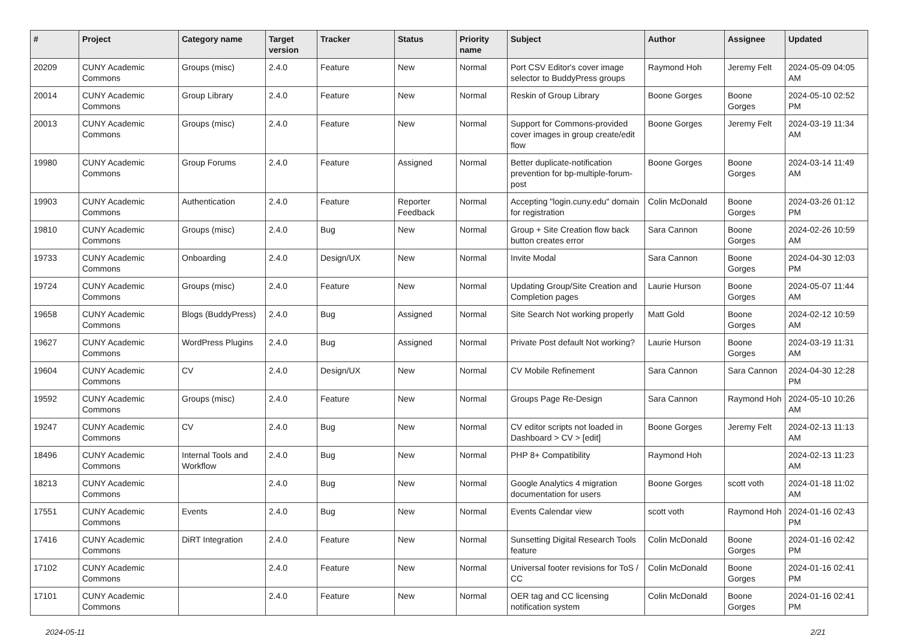| # | Project | Category name | Target version | Tracker | Status | Priority name | Subject | Author | Assignee | Updated |
| --- | --- | --- | --- | --- | --- | --- | --- | --- | --- | --- |
| 20209 | CUNY Academic Commons | Groups (misc) | 2.4.0 | Feature | New | Normal | Port CSV Editor's cover image selector to BuddyPress groups | Raymond Hoh | Jeremy Felt | 2024-05-09 04:05 AM |
| 20014 | CUNY Academic Commons | Group Library | 2.4.0 | Feature | New | Normal | Reskin of Group Library | Boone Gorges | Boone Gorges | 2024-05-10 02:52 PM |
| 20013 | CUNY Academic Commons | Groups (misc) | 2.4.0 | Feature | New | Normal | Support for Commons-provided cover images in group create/edit flow | Boone Gorges | Jeremy Felt | 2024-03-19 11:34 AM |
| 19980 | CUNY Academic Commons | Group Forums | 2.4.0 | Feature | Assigned | Normal | Better duplicate-notification prevention for bp-multiple-forum-post | Boone Gorges | Boone Gorges | 2024-03-14 11:49 AM |
| 19903 | CUNY Academic Commons | Authentication | 2.4.0 | Feature | Reporter Feedback | Normal | Accepting "login.cuny.edu" domain for registration | Colin McDonald | Boone Gorges | 2024-03-26 01:12 PM |
| 19810 | CUNY Academic Commons | Groups (misc) | 2.4.0 | Bug | New | Normal | Group + Site Creation flow back button creates error | Sara Cannon | Boone Gorges | 2024-02-26 10:59 AM |
| 19733 | CUNY Academic Commons | Onboarding | 2.4.0 | Design/UX | New | Normal | Invite Modal | Sara Cannon | Boone Gorges | 2024-04-30 12:03 PM |
| 19724 | CUNY Academic Commons | Groups (misc) | 2.4.0 | Feature | New | Normal | Updating Group/Site Creation and Completion pages | Laurie Hurson | Boone Gorges | 2024-05-07 11:44 AM |
| 19658 | CUNY Academic Commons | Blogs (BuddyPress) | 2.4.0 | Bug | Assigned | Normal | Site Search Not working properly | Matt Gold | Boone Gorges | 2024-02-12 10:59 AM |
| 19627 | CUNY Academic Commons | WordPress Plugins | 2.4.0 | Bug | Assigned | Normal | Private Post default Not working? | Laurie Hurson | Boone Gorges | 2024-03-19 11:31 AM |
| 19604 | CUNY Academic Commons | CV | 2.4.0 | Design/UX | New | Normal | CV Mobile Refinement | Sara Cannon | Sara Cannon | 2024-04-30 12:28 PM |
| 19592 | CUNY Academic Commons | Groups (misc) | 2.4.0 | Feature | New | Normal | Groups Page Re-Design | Sara Cannon | Raymond Hoh | 2024-05-10 10:26 AM |
| 19247 | CUNY Academic Commons | CV | 2.4.0 | Bug | New | Normal | CV editor scripts not loaded in Dashboard > CV > [edit] | Boone Gorges | Jeremy Felt | 2024-02-13 11:13 AM |
| 18496 | CUNY Academic Commons | Internal Tools and Workflow | 2.4.0 | Bug | New | Normal | PHP 8+ Compatibility | Raymond Hoh | | 2024-02-13 11:23 AM |
| 18213 | CUNY Academic Commons | | 2.4.0 | Bug | New | Normal | Google Analytics 4 migration documentation for users | Boone Gorges | scott voth | 2024-01-18 11:02 AM |
| 17551 | CUNY Academic Commons | Events | 2.4.0 | Bug | New | Normal | Events Calendar view | scott voth | Raymond Hoh | 2024-01-16 02:43 PM |
| 17416 | CUNY Academic Commons | DiRT Integration | 2.4.0 | Feature | New | Normal | Sunsetting Digital Research Tools feature | Colin McDonald | Boone Gorges | 2024-01-16 02:42 PM |
| 17102 | CUNY Academic Commons | | 2.4.0 | Feature | New | Normal | Universal footer revisions for ToS / CC | Colin McDonald | Boone Gorges | 2024-01-16 02:41 PM |
| 17101 | CUNY Academic Commons | | 2.4.0 | Feature | New | Normal | OER tag and CC licensing notification system | Colin McDonald | Boone Gorges | 2024-01-16 02:41 PM |
2024-05-11 2/21